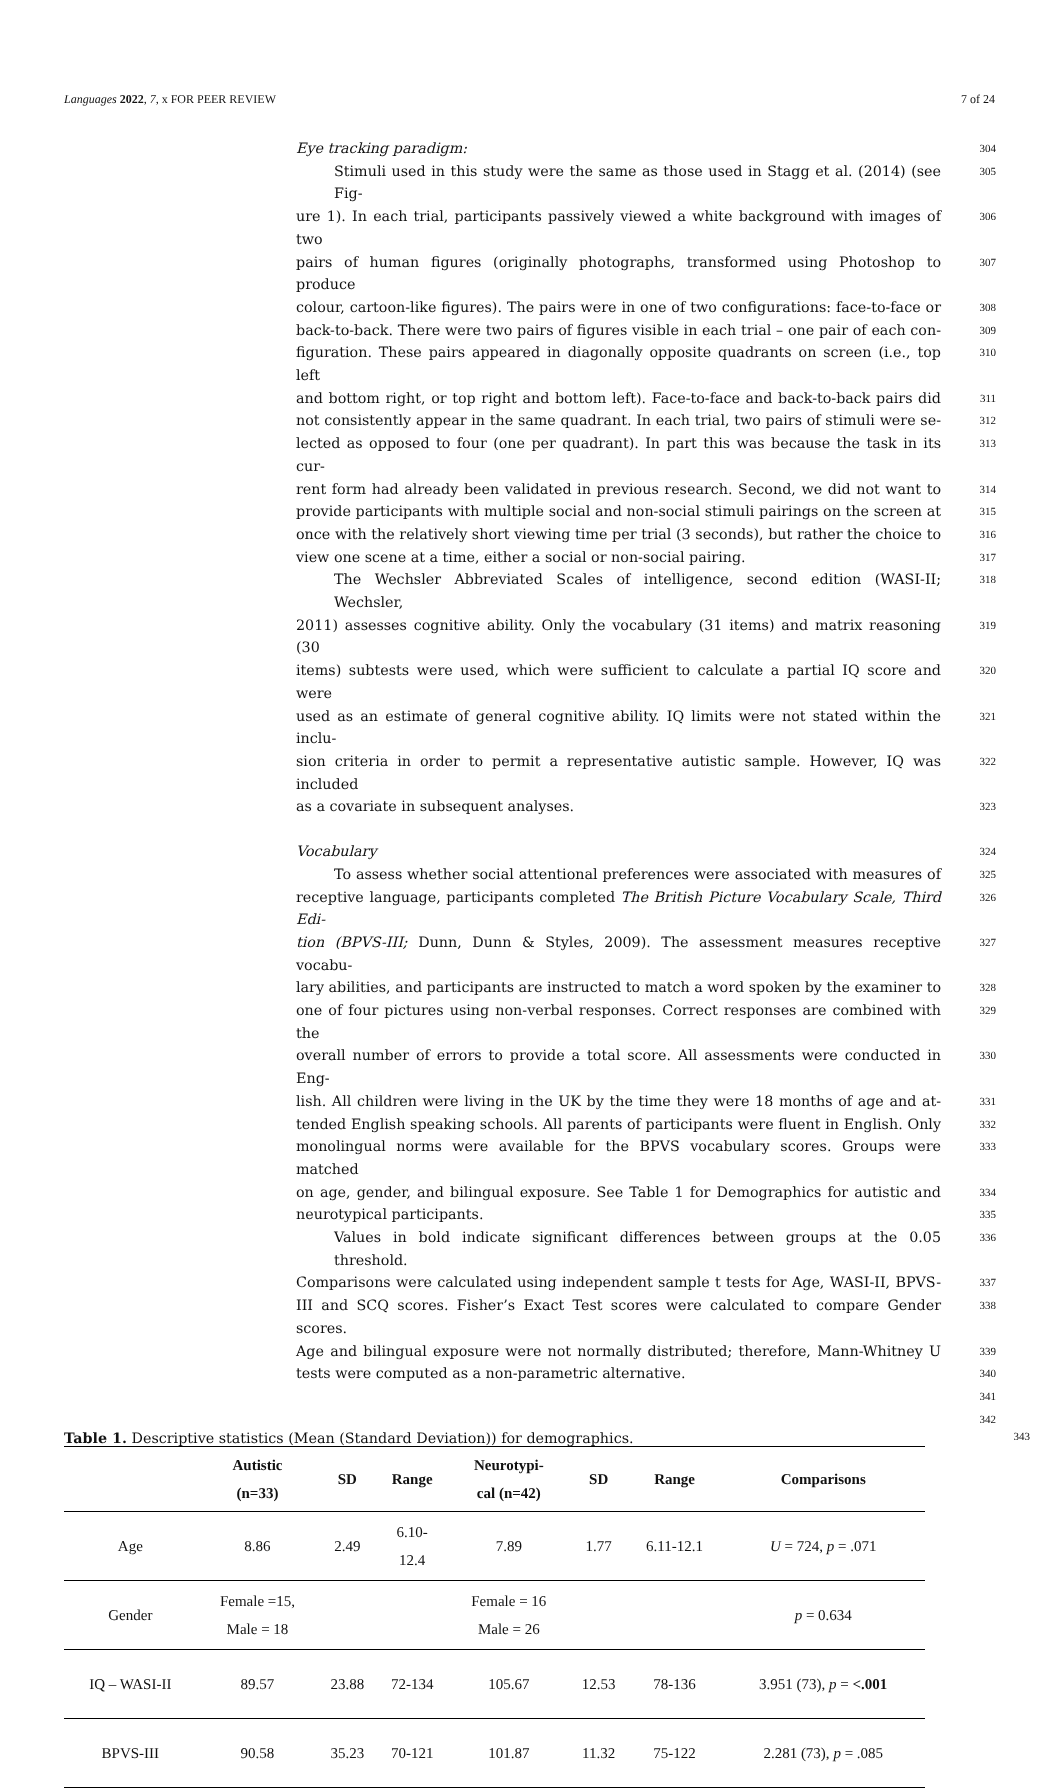Languages 2022, 7, x FOR PEER REVIEW 7 of 24
Eye tracking paradigm: 304
Stimuli used in this study were the same as those used in Stagg et al. (2014) (see Fig- 305
ure 1). In each trial, participants passively viewed a white background with images of two 306
pairs of human figures (originally photographs, transformed using Photoshop to produce 307
colour, cartoon-like figures). The pairs were in one of two configurations: face-to-face or 308
back-to-back. There were two pairs of figures visible in each trial – one pair of each con- 309
figuration. These pairs appeared in diagonally opposite quadrants on screen (i.e., top left 310
and bottom right, or top right and bottom left). Face-to-face and back-to-back pairs did 311
not consistently appear in the same quadrant. In each trial, two pairs of stimuli were se- 312
lected as opposed to four (one per quadrant). In part this was because the task in its cur- 313
rent form had already been validated in previous research. Second, we did not want to 314
provide participants with multiple social and non-social stimuli pairings on the screen at 315
once with the relatively short viewing time per trial (3 seconds), but rather the choice to 316
view one scene at a time, either a social or non-social pairing. 317
The Wechsler Abbreviated Scales of intelligence, second edition (WASI-II; Wechsler, 318
2011) assesses cognitive ability. Only the vocabulary (31 items) and matrix reasoning (30 319
items) subtests were used, which were sufficient to calculate a partial IQ score and were 320
used as an estimate of general cognitive ability. IQ limits were not stated within the inclu- 321
sion criteria in order to permit a representative autistic sample. However, IQ was included 322
as a covariate in subsequent analyses. 323
Vocabulary 324
To assess whether social attentional preferences were associated with measures of 325
receptive language, participants completed The British Picture Vocabulary Scale, Third Edi- 326
tion (BPVS-III; Dunn, Dunn & Styles, 2009). The assessment measures receptive vocabu- 327
lary abilities, and participants are instructed to match a word spoken by the examiner to 328
one of four pictures using non-verbal responses. Correct responses are combined with the 329
overall number of errors to provide a total score. All assessments were conducted in Eng- 330
lish. All children were living in the UK by the time they were 18 months of age and at- 331
tended English speaking schools. All parents of participants were fluent in English. Only 332
monolingual norms were available for the BPVS vocabulary scores. Groups were matched 333
on age, gender, and bilingual exposure. See Table 1 for Demographics for autistic and 334
neurotypical participants. 335
Values in bold indicate significant differences between groups at the 0.05 threshold. 336
Comparisons were calculated using independent sample t tests for Age, WASI-II, BPVS- 337
III and SCQ scores. Fisher’s Exact Test scores were calculated to compare Gender scores. 338
Age and bilingual exposure were not normally distributed; therefore, Mann-Whitney U 339
tests were computed as a non-parametric alternative. 340
341
342
Table 1. Descriptive statistics (Mean (Standard Deviation)) for demographics. 343
| | Autistic (n=33) | SD | Range | Neurotypi- cal (n=42) | SD | Range | Comparisons |
| --- | --- | --- | --- | --- | --- | --- | --- |
| Age | 8.86 | 2.49 | 6.10- 12.4 | 7.89 | 1.77 | 6.11-12.1 | U = 724, p = .071 |
| Gender | Female =15, Male = 18 | | | Female = 16 Male = 26 | | | p = 0.634 |
| IQ – WASI-II | 89.57 | 23.88 | 72-134 | 105.67 | 12.53 | 78-136 | 3.951 (73), p = <.001 |
| BPVS-III | 90.58 | 35.23 | 70-121 | 101.87 | 11.32 | 75-122 | 2.281 (73), p = .085 |